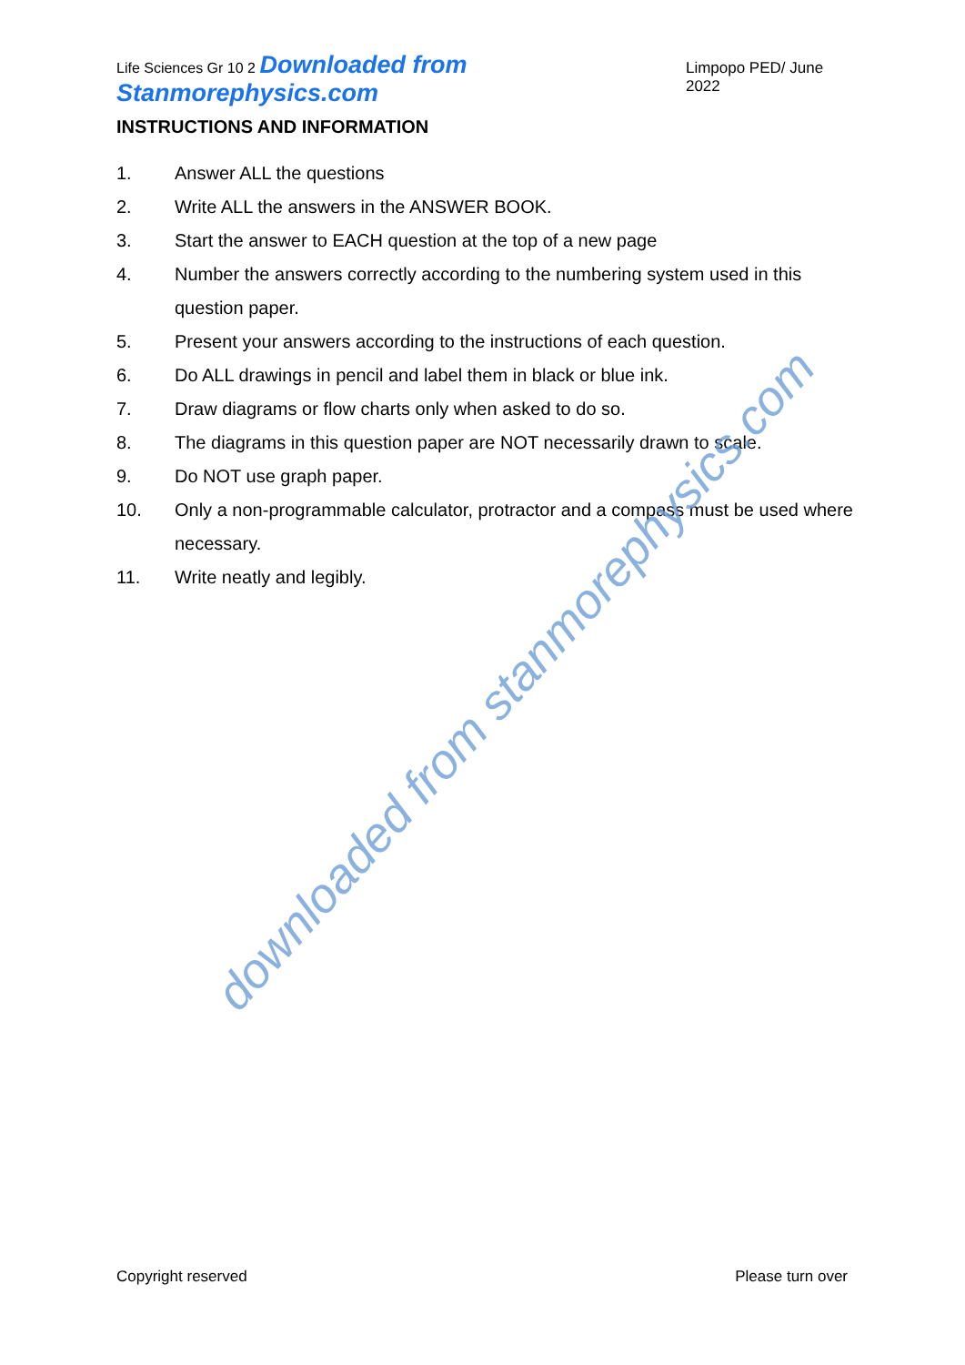Life Sciences Gr 10 2 Downloaded from Stanmorephysics.com Limpopo PED/ June 2022
INSTRUCTIONS AND INFORMATION
1. Answer ALL the questions
2. Write ALL the answers in the ANSWER BOOK.
3. Start the answer to EACH question at the top of a new page
4. Number the answers correctly according to the numbering system used in this question paper.
5. Present your answers according to the instructions of each question.
6. Do ALL drawings in pencil and label them in black or blue ink.
7. Draw diagrams or flow charts only when asked to do so.
8. The diagrams in this question paper are NOT necessarily drawn to scale.
9. Do NOT use graph paper.
10. Only a non-programmable calculator, protractor and a compass must be used where necessary.
11. Write neatly and legibly.
downloaded from stanmorephysics.com
Copyright reserved Please turn over